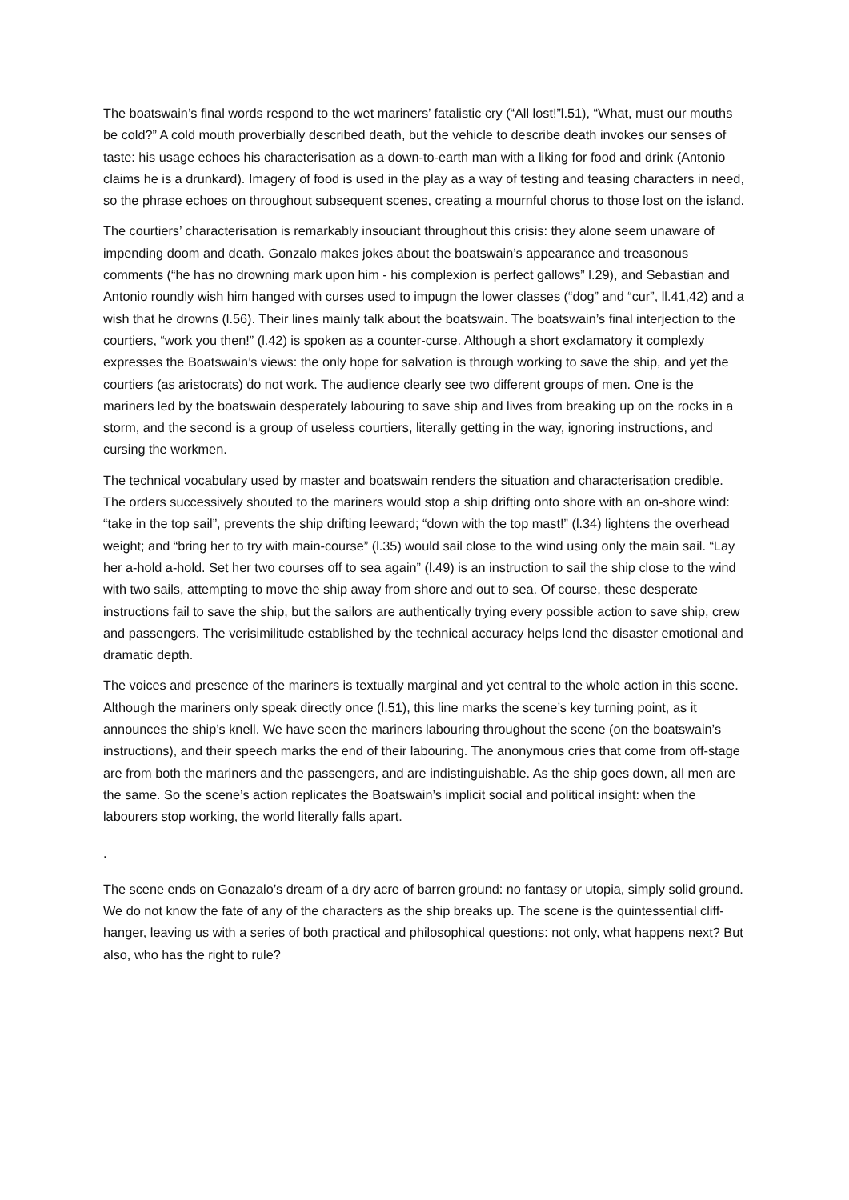The boatswain’s final words respond to the wet mariners’ fatalistic cry (“All lost!”l.51), “What, must our mouths be cold?” A cold mouth proverbially described death, but the vehicle to describe death invokes our senses of taste: his usage echoes his characterisation as a down-to-earth man with a liking for food and drink (Antonio claims he is a drunkard). Imagery of food is used in the play as a way of testing and teasing characters in need, so the phrase echoes on throughout subsequent scenes, creating a mournful chorus to those lost on the island.
The courtiers’ characterisation is remarkably insouciant throughout this crisis: they alone seem unaware of impending doom and death. Gonzalo makes jokes about the boatswain’s appearance and treasonous comments (“he has no drowning mark upon him - his complexion is perfect gallows” l.29), and Sebastian and Antonio roundly wish him hanged with curses used to impugn the lower classes (“dog” and “cur”, ll.41,42) and a wish that he drowns (l.56). Their lines mainly talk about the boatswain. The boatswain’s final interjection to the courtiers, “work you then!” (l.42) is spoken as a counter-curse. Although a short exclamatory it complexly expresses the Boatswain’s views: the only hope for salvation is through working to save the ship, and yet the courtiers (as aristocrats) do not work. The audience clearly see two different groups of men. One is the mariners led by the boatswain desperately labouring to save ship and lives from breaking up on the rocks in a storm, and the second is a group of useless courtiers, literally getting in the way, ignoring instructions, and cursing the workmen.
The technical vocabulary used by master and boatswain renders the situation and characterisation credible. The orders successively shouted to the mariners would stop a ship drifting onto shore with an on-shore wind: “take in the top sail”, prevents the ship drifting leeward; “down with the top mast!” (l.34) lightens the overhead weight; and “bring her to try with main-course” (l.35) would sail close to the wind using only the main sail. “Lay her a-hold a-hold. Set her two courses off to sea again” (l.49) is an instruction to sail the ship close to the wind with two sails, attempting to move the ship away from shore and out to sea. Of course, these desperate instructions fail to save the ship, but the sailors are authentically trying every possible action to save ship, crew and passengers. The verisimilitude established by the technical accuracy helps lend the disaster emotional and dramatic depth.
The voices and presence of the mariners is textually marginal and yet central to the whole action in this scene. Although the mariners only speak directly once (l.51), this line marks the scene’s key turning point, as it announces the ship’s knell. We have seen the mariners labouring throughout the scene (on the boatswain’s instructions), and their speech marks the end of their labouring. The anonymous cries that come from off-stage are from both the mariners and the passengers, and are indistinguishable. As the ship goes down, all men are the same. So the scene’s action replicates the Boatswain’s implicit social and political insight: when the labourers stop working, the world literally falls apart.
.
The scene ends on Gonazalo’s dream of a dry acre of barren ground: no fantasy or utopia, simply solid ground. We do not know the fate of any of the characters as the ship breaks up. The scene is the quintessential cliff-hanger, leaving us with a series of both practical and philosophical questions: not only, what happens next? But also, who has the right to rule?